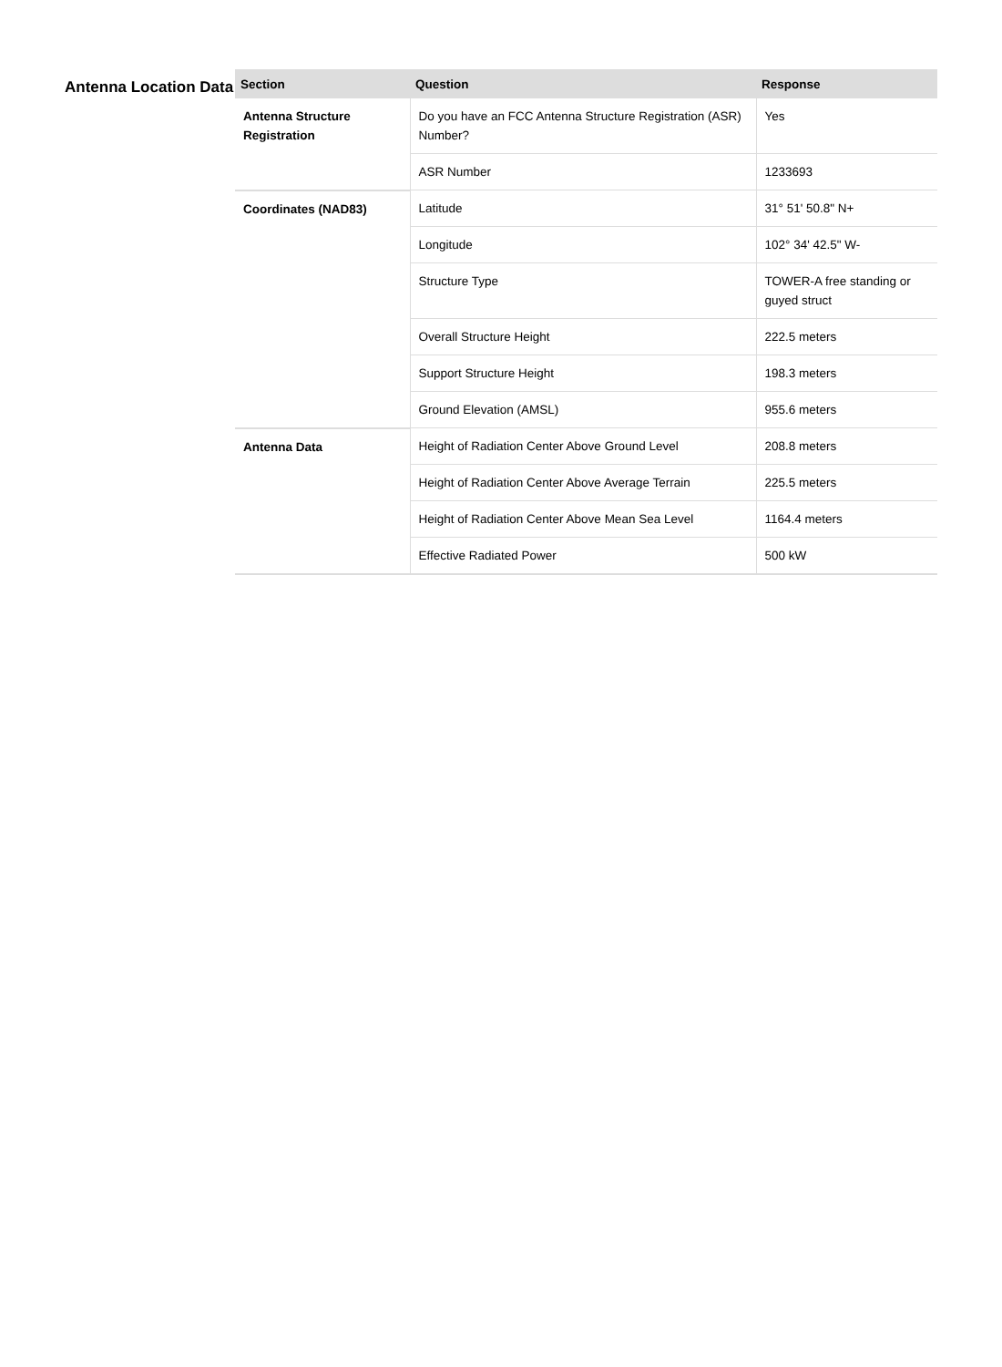Antenna Location Data
| Section | Question | Response |
| --- | --- | --- |
| Antenna Structure Registration | Do you have an FCC Antenna Structure Registration (ASR) Number? | Yes |
| | ASR Number | 1233693 |
| Coordinates (NAD83) | Latitude | 31° 51' 50.8" N+ |
| | Longitude | 102° 34' 42.5" W- |
| | Structure Type | TOWER-A free standing or guyed struct |
| | Overall Structure Height | 222.5 meters |
| | Support Structure Height | 198.3 meters |
| | Ground Elevation (AMSL) | 955.6 meters |
| Antenna Data | Height of Radiation Center Above Ground Level | 208.8 meters |
| | Height of Radiation Center Above Average Terrain | 225.5 meters |
| | Height of Radiation Center Above Mean Sea Level | 1164.4 meters |
| | Effective Radiated Power | 500 kW |